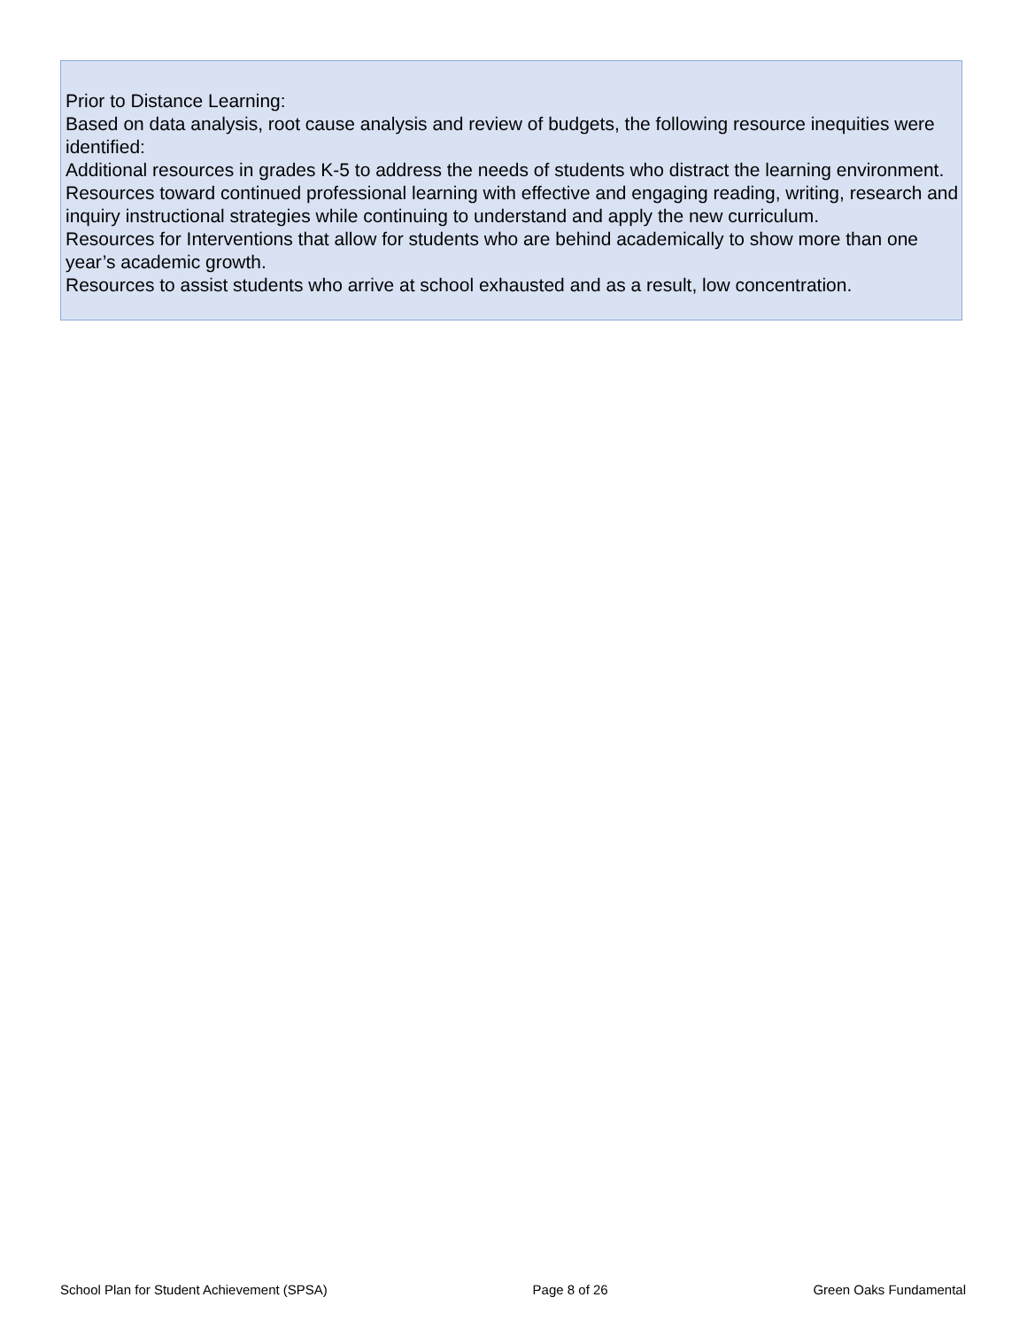Prior to Distance Learning:
Based on data analysis, root cause analysis and review of budgets, the following resource inequities were identified:
Additional resources in grades K-5 to address the needs of students who distract the learning environment.
Resources toward continued professional learning with effective and engaging reading, writing, research and inquiry instructional strategies while continuing to understand and apply the new curriculum.
Resources for Interventions that allow for students who are behind academically to show more than one year’s academic growth.
Resources to assist students who arrive at school exhausted and as a result, low concentration.
School Plan for Student Achievement (SPSA) Page 8 of 26 Green Oaks Fundamental